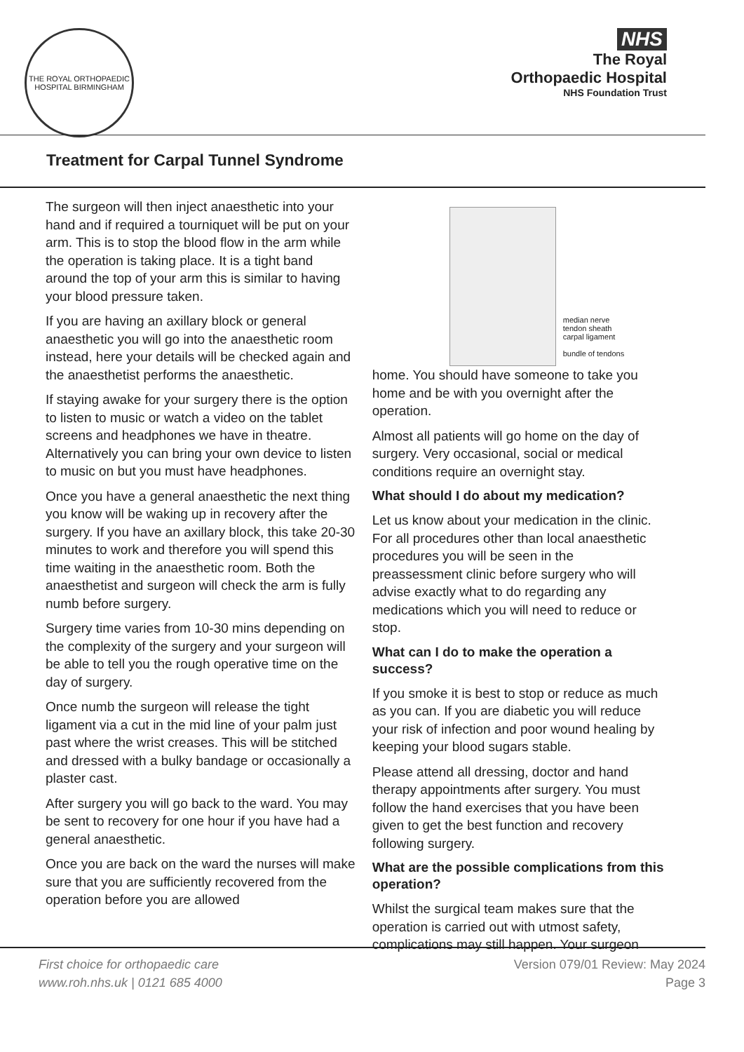THE ROYAL ORTHOPAEDIC HOSPITAL BIRMINGHAM
NHS
The Royal
Orthopaedic Hospital
NHS Foundation Trust
Treatment for Carpal Tunnel Syndrome
The surgeon will then inject anaesthetic into your hand and if required a tourniquet will be put on your arm. This is to stop the blood flow in the arm while the operation is taking place. It is a tight band around the top of your arm this is similar to having your blood pressure taken.
If you are having an axillary block or general anaesthetic you will go into the anaesthetic room instead, here your details will be checked again and the anaesthetist performs the anaesthetic.
If staying awake for your surgery there is the option to listen to music or watch a video on the tablet screens and headphones we have in theatre. Alternatively you can bring your own device to listen to music on but you must have headphones.
Once you have a general anaesthetic the next thing you know will be waking up in recovery after the surgery. If you have an axillary block, this take 20-30 minutes to work and therefore you will spend this time waiting in the anaesthetic room. Both the anaesthetist and surgeon will check the arm is fully numb before surgery.
Surgery time varies from 10-30 mins depending on the complexity of the surgery and your surgeon will be able to tell you the rough operative time on the day of surgery.
Once numb the surgeon will release the tight ligament via a cut in the mid line of your palm just past where the wrist creases. This will be stitched and dressed with a bulky bandage or occasionally a plaster cast.
After surgery you will go back to the ward. You may be sent to recovery for one hour if you have had a general anaesthetic.
Once you are back on the ward the nurses will make sure that you are sufficiently recovered from the operation before you are allowed
median nerve
tendon sheath
carpal ligament
bundle of tendons
home. You should have someone to take you home and be with you overnight after the operation.
Almost all patients will go home on the day of surgery. Very occasional, social or medical conditions require an overnight stay.
What should I do about my medication?
Let us know about your medication in the clinic. For all procedures other than local anaesthetic procedures you will be seen in the preassessment clinic before surgery who will advise exactly what to do regarding any medications which you will need to reduce or stop.
What can I do to make the operation a success?
If you smoke it is best to stop or reduce as much as you can. If you are diabetic you will reduce your risk of infection and poor wound healing by keeping your blood sugars stable.
Please attend all dressing, doctor and hand therapy appointments after surgery. You must follow the hand exercises that you have been given to get the best function and recovery following surgery.
What are the possible complications from this operation?
Whilst the surgical team makes sure that the operation is carried out with utmost safety, complications may still happen. Your surgeon
First choice for orthopaedic care
www.roh.nhs.uk | 0121 685 4000
Version 079/01 Review: May 2024
Page 3